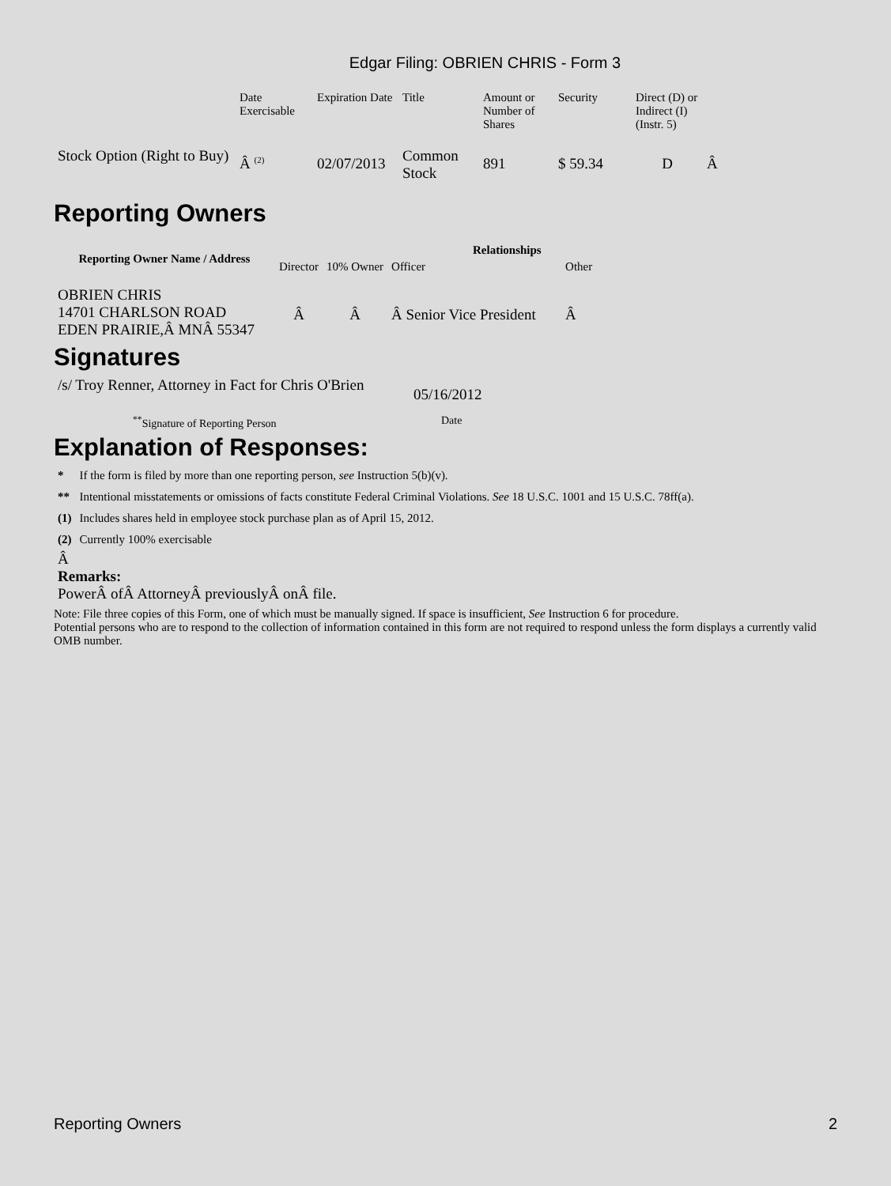Edgar Filing: OBRIEN CHRIS - Form 3
| | Date Exercisable | Expiration Date | Title | Amount or Number of Shares | Security | Direct (D) or Indirect (I) (Instr. 5) | |
| Stock Option (Right to Buy) | Â <sup>(2)</sup> | 02/07/2013 | Common Stock | 891 | $ 59.34 | D | Â |
Reporting Owners
| Reporting Owner Name / Address | Relationships | | | |
| --- | --- | --- | --- | --- |
| | Director | 10% Owner | Officer | Other |
| OBRIEN CHRIS 14701 CHARLSON ROAD EDEN PRAIRIE,Â MNÂ 55347 | Â | Â | Â Senior Vice President | Â |
Signatures
| /s/ Troy Renner, Attorney in Fact for Chris O'Brien | 05/16/2012 |
| <sup>**</sup> Signature of Reporting Person | Date |
Explanation of Responses:
| * | If the form is filed by more than one reporting person, see Instruction 5(b)(v). |
| ** | Intentional misstatements or omissions of facts constitute Federal Criminal Violations. See 18 U.S.C. 1001 and 15 U.S.C. 78ff(a). |
| (1) | Includes shares held in employee stock purchase plan as of April 15, 2012. |
| (2) | Currently 100% exercisable |
Â
Remarks:
PowerÂ ofÂ AttorneyÂ previouslyÂ onÂ file.
Note: File three copies of this Form, one of which must be manually signed. If space is insufficient, See Instruction 6 for procedure.
Potential persons who are to respond to the collection of information contained in this form are not required to respond unless the form displays a currently valid OMB number.
Reporting Owners 2